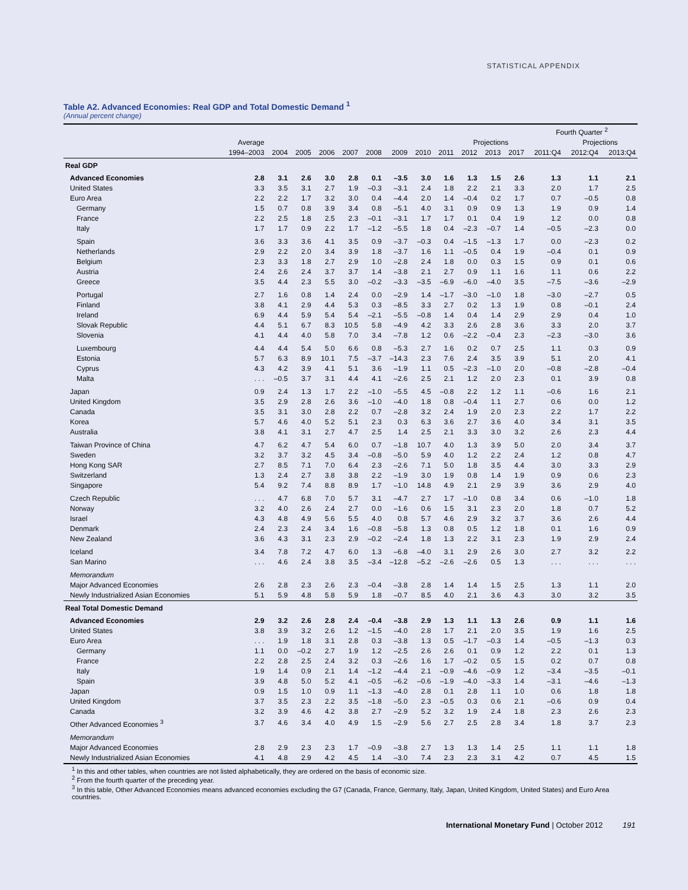STATISTICAL APPENDIX
Table A2. Advanced Economies: Real GDP and Total Domestic Demand <sup>1</sup>
(Annual percent change)
| | | | | | | | | | | | | | Fourth Quarter <sup>2</sup> | | |
| --- | --- | --- | --- | --- | --- | --- | --- | --- | --- | --- | --- | --- | --- | --- | --- |
| | Average | | | | | | | | | Projections | | | | Projections | |
| | 1994–2003 | 2004 | 2005 | 2006 | 2007 | 2008 | 2009 | 2010 | 2011 | 2012 | 2013 | 2017 | 2011:Q4 | 2012:Q4 | 2013:Q4 |
| Real GDP | | | | | | | | | | | | | | | |
| Advanced Economies | 2.8 | 3.1 | 2.6 | 3.0 | 2.8 | 0.1 | –3.5 | 3.0 | 1.6 | 1.3 | 1.5 | 2.6 | 1.3 | 1.1 | 2.1 |
| United States | 3.3 | 3.5 | 3.1 | 2.7 | 1.9 | –0.3 | –3.1 | 2.4 | 1.8 | 2.2 | 2.1 | 3.3 | 2.0 | 1.7 | 2.5 |
| Euro Area | 2.2 | 2.2 | 1.7 | 3.2 | 3.0 | 0.4 | –4.4 | 2.0 | 1.4 | –0.4 | 0.2 | 1.7 | 0.7 | –0.5 | 0.8 |
| Germany | 1.5 | 0.7 | 0.8 | 3.9 | 3.4 | 0.8 | –5.1 | 4.0 | 3.1 | 0.9 | 0.9 | 1.3 | 1.9 | 0.9 | 1.4 |
| France | 2.2 | 2.5 | 1.8 | 2.5 | 2.3 | –0.1 | –3.1 | 1.7 | 1.7 | 0.1 | 0.4 | 1.9 | 1.2 | 0.0 | 0.8 |
| Italy | 1.7 | 1.7 | 0.9 | 2.2 | 1.7 | –1.2 | –5.5 | 1.8 | 0.4 | –2.3 | –0.7 | 1.4 | –0.5 | –2.3 | 0.0 |
| Spain | 3.6 | 3.3 | 3.6 | 4.1 | 3.5 | 0.9 | –3.7 | –0.3 | 0.4 | –1.5 | –1.3 | 1.7 | 0.0 | –2.3 | 0.2 |
| Netherlands | 2.9 | 2.2 | 2.0 | 3.4 | 3.9 | 1.8 | –3.7 | 1.6 | 1.1 | –0.5 | 0.4 | 1.9 | –0.4 | 0.1 | 0.9 |
| Belgium | 2.3 | 3.3 | 1.8 | 2.7 | 2.9 | 1.0 | –2.8 | 2.4 | 1.8 | 0.0 | 0.3 | 1.5 | 0.9 | 0.1 | 0.6 |
| Austria | 2.4 | 2.6 | 2.4 | 3.7 | 3.7 | 1.4 | –3.8 | 2.1 | 2.7 | 0.9 | 1.1 | 1.6 | 1.1 | 0.6 | 2.2 |
| Greece | 3.5 | 4.4 | 2.3 | 5.5 | 3.0 | –0.2 | –3.3 | –3.5 | –6.9 | –6.0 | –4.0 | 3.5 | –7.5 | –3.6 | –2.9 |
| Portugal | 2.7 | 1.6 | 0.8 | 1.4 | 2.4 | 0.0 | –2.9 | 1.4 | –1.7 | –3.0 | –1.0 | 1.8 | –3.0 | –2.7 | 0.5 |
| Finland | 3.8 | 4.1 | 2.9 | 4.4 | 5.3 | 0.3 | –8.5 | 3.3 | 2.7 | 0.2 | 1.3 | 1.9 | 0.8 | –0.1 | 2.4 |
| Ireland | 6.9 | 4.4 | 5.9 | 5.4 | 5.4 | –2.1 | –5.5 | –0.8 | 1.4 | 0.4 | 1.4 | 2.9 | 2.9 | 0.4 | 1.0 |
| Slovak Republic | 4.4 | 5.1 | 6.7 | 8.3 | 10.5 | 5.8 | –4.9 | 4.2 | 3.3 | 2.6 | 2.8 | 3.6 | 3.3 | 2.0 | 3.7 |
| Slovenia | 4.1 | 4.4 | 4.0 | 5.8 | 7.0 | 3.4 | –7.8 | 1.2 | 0.6 | –2.2 | –0.4 | 2.3 | –2.3 | –3.0 | 3.6 |
| Luxembourg | 4.4 | 4.4 | 5.4 | 5.0 | 6.6 | 0.8 | –5.3 | 2.7 | 1.6 | 0.2 | 0.7 | 2.5 | 1.1 | 0.3 | 0.9 |
| Estonia | 5.7 | 6.3 | 8.9 | 10.1 | 7.5 | –3.7 | –14.3 | 2.3 | 7.6 | 2.4 | 3.5 | 3.9 | 5.1 | 2.0 | 4.1 |
| Cyprus | 4.3 | 4.2 | 3.9 | 4.1 | 5.1 | 3.6 | –1.9 | 1.1 | 0.5 | –2.3 | –1.0 | 2.0 | –0.8 | –2.8 | –0.4 |
| Malta | . . . | –0.5 | 3.7 | 3.1 | 4.4 | 4.1 | –2.6 | 2.5 | 2.1 | 1.2 | 2.0 | 2.3 | 0.1 | 3.9 | 0.8 |
| Japan | 0.9 | 2.4 | 1.3 | 1.7 | 2.2 | –1.0 | –5.5 | 4.5 | –0.8 | 2.2 | 1.2 | 1.1 | –0.6 | 1.6 | 2.1 |
| United Kingdom | 3.5 | 2.9 | 2.8 | 2.6 | 3.6 | –1.0 | –4.0 | 1.8 | 0.8 | –0.4 | 1.1 | 2.7 | 0.6 | 0.0 | 1.2 |
| Canada | 3.5 | 3.1 | 3.0 | 2.8 | 2.2 | 0.7 | –2.8 | 3.2 | 2.4 | 1.9 | 2.0 | 2.3 | 2.2 | 1.7 | 2.2 |
| Korea | 5.7 | 4.6 | 4.0 | 5.2 | 5.1 | 2.3 | 0.3 | 6.3 | 3.6 | 2.7 | 3.6 | 4.0 | 3.4 | 3.1 | 3.5 |
| Australia | 3.8 | 4.1 | 3.1 | 2.7 | 4.7 | 2.5 | 1.4 | 2.5 | 2.1 | 3.3 | 3.0 | 3.2 | 2.6 | 2.3 | 4.4 |
| Taiwan Province of China | 4.7 | 6.2 | 4.7 | 5.4 | 6.0 | 0.7 | –1.8 | 10.7 | 4.0 | 1.3 | 3.9 | 5.0 | 2.0 | 3.4 | 3.7 |
| Sweden | 3.2 | 3.7 | 3.2 | 4.5 | 3.4 | –0.8 | –5.0 | 5.9 | 4.0 | 1.2 | 2.2 | 2.4 | 1.2 | 0.8 | 4.7 |
| Hong Kong SAR | 2.7 | 8.5 | 7.1 | 7.0 | 6.4 | 2.3 | –2.6 | 7.1 | 5.0 | 1.8 | 3.5 | 4.4 | 3.0 | 3.3 | 2.9 |
| Switzerland | 1.3 | 2.4 | 2.7 | 3.8 | 3.8 | 2.2 | –1.9 | 3.0 | 1.9 | 0.8 | 1.4 | 1.9 | 0.9 | 0.6 | 2.3 |
| Singapore | 5.4 | 9.2 | 7.4 | 8.8 | 8.9 | 1.7 | –1.0 | 14.8 | 4.9 | 2.1 | 2.9 | 3.9 | 3.6 | 2.9 | 4.0 |
| Czech Republic | . . . | 4.7 | 6.8 | 7.0 | 5.7 | 3.1 | –4.7 | 2.7 | 1.7 | –1.0 | 0.8 | 3.4 | 0.6 | –1.0 | 1.8 |
| Norway | 3.2 | 4.0 | 2.6 | 2.4 | 2.7 | 0.0 | –1.6 | 0.6 | 1.5 | 3.1 | 2.3 | 2.0 | 1.8 | 0.7 | 5.2 |
| Israel | 4.3 | 4.8 | 4.9 | 5.6 | 5.5 | 4.0 | 0.8 | 5.7 | 4.6 | 2.9 | 3.2 | 3.7 | 3.6 | 2.6 | 4.4 |
| Denmark | 2.4 | 2.3 | 2.4 | 3.4 | 1.6 | –0.8 | –5.8 | 1.3 | 0.8 | 0.5 | 1.2 | 1.8 | 0.1 | 1.6 | 0.9 |
| New Zealand | 3.6 | 4.3 | 3.1 | 2.3 | 2.9 | –0.2 | –2.4 | 1.8 | 1.3 | 2.2 | 3.1 | 2.3 | 1.9 | 2.9 | 2.4 |
| Iceland | 3.4 | 7.8 | 7.2 | 4.7 | 6.0 | 1.3 | –6.8 | –4.0 | 3.1 | 2.9 | 2.6 | 3.0 | 2.7 | 3.2 | 2.2 |
| San Marino | . . . | 4.6 | 2.4 | 3.8 | 3.5 | –3.4 | –12.8 | –5.2 | –2.6 | –2.6 | 0.5 | 1.3 | . . . | . . . | . . . |
| Memorandum | | | | | | | | | | | | | | | |
| Major Advanced Economies | 2.6 | 2.8 | 2.3 | 2.6 | 2.3 | –0.4 | –3.8 | 2.8 | 1.4 | 1.4 | 1.5 | 2.5 | 1.3 | 1.1 | 2.0 |
| Newly Industrialized Asian Economies | 5.1 | 5.9 | 4.8 | 5.8 | 5.9 | 1.8 | –0.7 | 8.5 | 4.0 | 2.1 | 3.6 | 4.3 | 3.0 | 3.2 | 3.5 |
| Real Total Domestic Demand | | | | | | | | | | | | | | | |
| Advanced Economies | 2.9 | 3.2 | 2.6 | 2.8 | 2.4 | –0.4 | –3.8 | 2.9 | 1.3 | 1.1 | 1.3 | 2.6 | 0.9 | 1.1 | 1.6 |
| United States | 3.8 | 3.9 | 3.2 | 2.6 | 1.2 | –1.5 | –4.0 | 2.8 | 1.7 | 2.1 | 2.0 | 3.5 | 1.9 | 1.6 | 2.5 |
| Euro Area | . . . | 1.9 | 1.8 | 3.1 | 2.8 | 0.3 | –3.8 | 1.3 | 0.5 | –1.7 | –0.3 | 1.4 | –0.5 | –1.3 | 0.3 |
| Germany | 1.1 | 0.0 | –0.2 | 2.7 | 1.9 | 1.2 | –2.5 | 2.6 | 2.6 | 0.1 | 0.9 | 1.2 | 2.2 | 0.1 | 1.3 |
| France | 2.2 | 2.8 | 2.5 | 2.4 | 3.2 | 0.3 | –2.6 | 1.6 | 1.7 | –0.2 | 0.5 | 1.5 | 0.2 | 0.7 | 0.8 |
| Italy | 1.9 | 1.4 | 0.9 | 2.1 | 1.4 | –1.2 | –4.4 | 2.1 | –0.9 | –4.6 | –0.9 | 1.2 | –3.4 | –3.5 | –0.1 |
| Spain | 3.9 | 4.8 | 5.0 | 5.2 | 4.1 | –0.5 | –6.2 | –0.6 | –1.9 | –4.0 | –3.3 | 1.4 | –3.1 | –4.6 | –1.3 |
| Japan | 0.9 | 1.5 | 1.0 | 0.9 | 1.1 | –1.3 | –4.0 | 2.8 | 0.1 | 2.8 | 1.1 | 1.0 | 0.6 | 1.8 | 1.8 |
| United Kingdom | 3.7 | 3.5 | 2.3 | 2.2 | 3.5 | –1.8 | –5.0 | 2.3 | –0.5 | 0.3 | 0.6 | 2.1 | –0.6 | 0.9 | 0.4 |
| Canada | 3.2 | 3.9 | 4.6 | 4.2 | 3.8 | 2.7 | –2.9 | 5.2 | 3.2 | 1.9 | 2.4 | 1.8 | 2.3 | 2.6 | 2.3 |
| Other Advanced Economies <sup>3</sup> | 3.7 | 4.6 | 3.4 | 4.0 | 4.9 | 1.5 | –2.9 | 5.6 | 2.7 | 2.5 | 2.8 | 3.4 | 1.8 | 3.7 | 2.3 |
| Memorandum | | | | | | | | | | | | | | | |
| Major Advanced Economies | 2.8 | 2.9 | 2.3 | 2.3 | 1.7 | –0.9 | –3.8 | 2.7 | 1.3 | 1.3 | 1.4 | 2.5 | 1.1 | 1.1 | 1.8 |
| Newly Industrialized Asian Economies | 4.1 | 4.8 | 2.9 | 4.2 | 4.5 | 1.4 | –3.0 | 7.4 | 2.3 | 2.3 | 3.1 | 4.2 | 0.7 | 4.5 | 1.5 |
<sup>1</sup> In this and other tables, when countries are not listed alphabetically, they are ordered on the basis of economic size.
<sup>2</sup> From the fourth quarter of the preceding year.
<sup>3</sup> In this table, Other Advanced Economies means advanced economies excluding the G7 (Canada, France, Germany, Italy, Japan, United Kingdom, United States) and Euro Area countries.
International Monetary Fund | October 2012 191